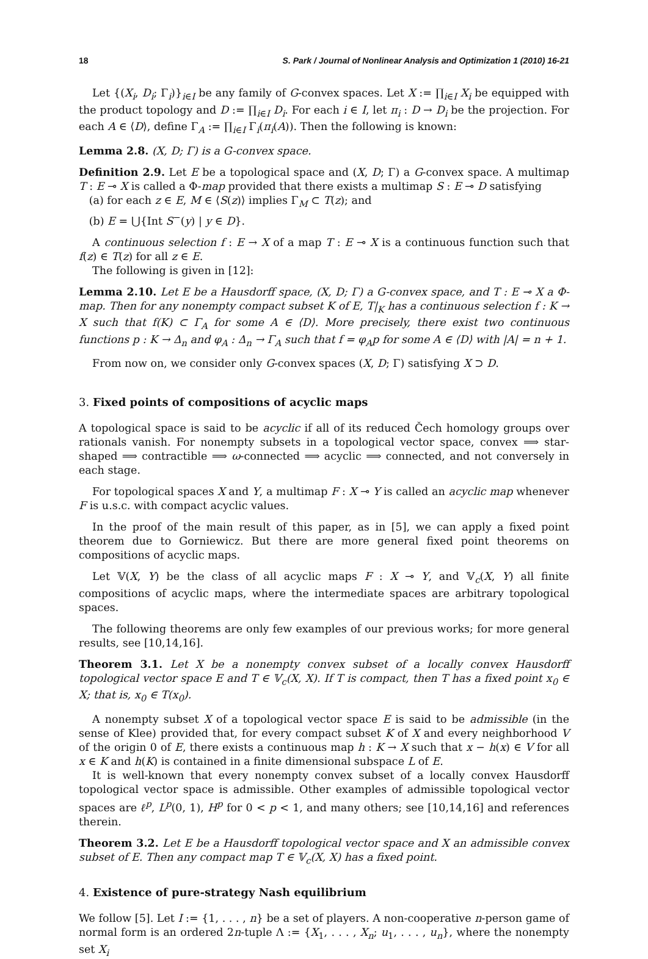18 S. Park / Journal of Nonlinear Analysis and Optimization 1 (2010) 16-21
Let {(X<sub>i</sub>, D<sub>i</sub>; Γ<sub>i</sub>)}<sub>i∈I</sub> be any family of G-convex spaces. Let X := ∏<sub>i∈I</sub> X<sub>i</sub> be equipped with the product topology and D := ∏<sub>i∈I</sub> D<sub>i</sub>. For each i ∈ I, let π<sub>i</sub> : D → D<sub>i</sub> be the projection. For each A ∈ ⟨D⟩, define Γ<sub>A</sub> := ∏<sub>i∈I</sub> Γ<sub>i</sub>(π<sub>i</sub>(A)). Then the following is known:
Lemma 2.8. (X, D; Γ) is a G-convex space.
Definition 2.9. Let E be a topological space and (X, D; Γ) a G-convex space. A multimap T : E ⊸ X is called a Φ-map provided that there exists a multimap S : E ⊸ D satisfying
(a) for each z ∈ E, M ∈ ⟨S(z)⟩ implies Γ<sub>M</sub> ⊂ T(z); and
(b) E = ⋃{Int S<sup>−</sup>(y) | y ∈ D}.
A continuous selection f : E → X of a map T : E ⊸ X is a continuous function such that f(z) ∈ T(z) for all z ∈ E.
The following is given in [12]:
Lemma 2.10. Let E be a Hausdorff space, (X, D; Γ) a G-convex space, and T : E ⊸ X a Φ-map. Then for any nonempty compact subset K of E, T|<sub>K</sub> has a continuous selection f : K → X such that f(K) ⊂ Γ<sub>A</sub> for some A ∈ ⟨D⟩. More precisely, there exist two continuous functions p : K → Δ<sub>n</sub> and φ<sub>A</sub> : Δ<sub>n</sub> → Γ<sub>A</sub> such that f = φ<sub>A</sub>p for some A ∈ ⟨D⟩ with |A| = n + 1.
From now on, we consider only G-convex spaces (X, D; Γ) satisfying X ⊃ D.
3. Fixed points of compositions of acyclic maps
A topological space is said to be acyclic if all of its reduced Čech homology groups over rationals vanish. For nonempty subsets in a topological vector space, convex ⟹ star-shaped ⟹ contractible ⟹ ω-connected ⟹ acyclic ⟹ connected, and not conversely in each stage.
For topological spaces X and Y, a multimap F : X ⊸ Y is called an acyclic map whenever F is u.s.c. with compact acyclic values.
In the proof of the main result of this paper, as in [5], we can apply a fixed point theorem due to Gorniewicz. But there are more general fixed point theorems on compositions of acyclic maps.
Let 𝕍(X, Y) be the class of all acyclic maps F : X ⊸ Y, and 𝕍<sub>c</sub>(X, Y) all finite compositions of acyclic maps, where the intermediate spaces are arbitrary topological spaces.
The following theorems are only few examples of our previous works; for more general results, see [10,14,16].
Theorem 3.1. Let X be a nonempty convex subset of a locally convex Hausdorff topological vector space E and T ∈ 𝕍<sub>c</sub>(X, X). If T is compact, then T has a fixed point x<sub>0</sub> ∈ X; that is, x<sub>0</sub> ∈ T(x<sub>0</sub>).
A nonempty subset X of a topological vector space E is said to be admissible (in the sense of Klee) provided that, for every compact subset K of X and every neighborhood V of the origin 0 of E, there exists a continuous map h : K → X such that x − h(x) ∈ V for all x ∈ K and h(K) is contained in a finite dimensional subspace L of E.
It is well-known that every nonempty convex subset of a locally convex Hausdorff topological vector space is admissible. Other examples of admissible topological vector spaces are ℓ<sup>p</sup>, L<sup>p</sup>(0, 1), H<sup>p</sup> for 0 < p < 1, and many others; see [10,14,16] and references therein.
Theorem 3.2. Let E be a Hausdorff topological vector space and X an admissible convex subset of E. Then any compact map T ∈ 𝕍<sub>c</sub>(X, X) has a fixed point.
4. Existence of pure-strategy Nash equilibrium
We follow [5]. Let I := {1, . . . , n} be a set of players. A non-cooperative n-person game of normal form is an ordered 2n-tuple Λ := {X<sub>1</sub>, . . . , X<sub>n</sub>; u<sub>1</sub>, . . . , u<sub>n</sub>}, where the nonempty set X<sub>i</sub>